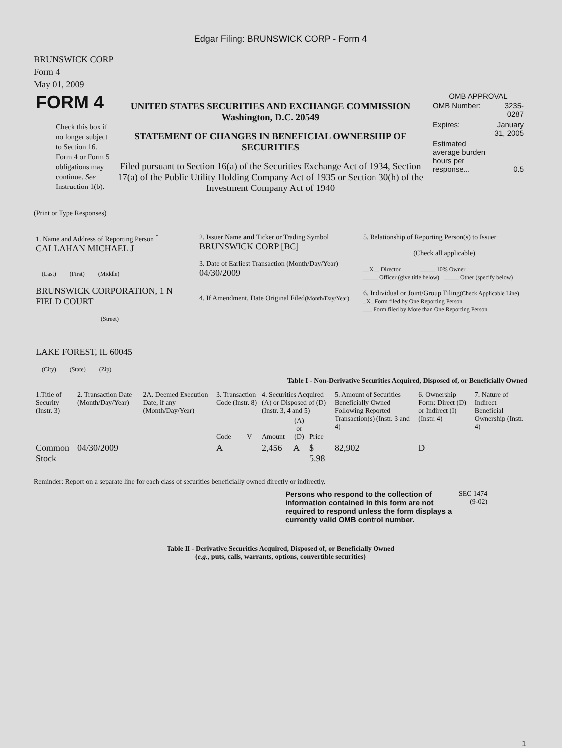Edgar Filing: BRUNSWICK CORP - Form 4
BRUNSWICK CORP
Form 4
May 01, 2009
| FORM 4 Check this box if no longer subject to Section 16. Form 4 or Form 5 obligations may continue. See Instruction 1(b). | UNITED STATES SECURITIES AND EXCHANGE COMMISSION Washington, D.C. 20549 STATEMENT OF CHANGES IN BENEFICIAL OWNERSHIP OF SECURITIES Filed pursuant to Section 16(a) of the Securities Exchange Act of 1934, Section 17(a) of the Public Utility Holding Company Act of 1935 or Section 30(h) of the Investment Company Act of 1940 | OMB APPROVAL / OMB Number: / 3235-0287 / / Expires: / January 31, 2005 / / Estimated average burden hours per response... / 0.5 / |
(Print or Type Responses)
| 1. Name and Address of Reporting Person <sup>*</sup> CALLAHAN MICHAEL J (Last) (First) (Middle) BRUNSWICK CORPORATION, 1 N FIELD COURT (Street) LAKE FOREST, IL 60045 (City) (State) (Zip) | 2. Issuer Name and Ticker or Trading Symbol BRUNSWICK CORP [BC] 3. Date of Earliest Transaction (Month/Day/Year) 04/30/2009 4. If Amendment, Date Original Filed (Month/Day/Year) | 5. Relationship of Reporting Person(s) to Issuer (Check all applicable) __X__ Director _____ 10% Owner _____ Officer (give title below) _____ Other (specify below) 6. Individual or Joint/Group Filing (Check Applicable Line) _X_ Form filed by One Reporting Person ___ Form filed by More than One Reporting Person |
Table I - Non-Derivative Securities Acquired, Disposed of, or Beneficially Owned
| 1.Title of Security (Instr. 3) | 2. Transaction Date (Month/Day/Year) | 2A. Deemed Execution Date, if any (Month/Day/Year) | 3. Transaction Code (Instr. 8) | | 4. Securities Acquired (A) or Disposed of (D) (Instr. 3, 4 and 5) | | | 5. Amount of Securities Beneficially Owned Following Reported Transaction(s) (Instr. 3 and 4) | 6. Ownership Form: Direct (D) or Indirect (I) (Instr. 4) | 7. Nature of Indirect Beneficial Ownership (Instr. 4) |
| --- | --- | --- | --- | --- | --- | --- | --- | --- | --- | --- |
| | | | Code | V | Amount | (A) or (D) | Price | | | |
| Common Stock | 04/30/2009 | | A | | 2,456 | A | $ 5.98 | 82,902 | D | |
Reminder: Report on a separate line for each class of securities beneficially owned directly or indirectly.
| Persons who respond to the collection of information contained in this form are not required to respond unless the form displays a currently valid OMB control number. | SEC 1474 (9-02) |
Table II - Derivative Securities Acquired, Disposed of, or Beneficially Owned
(e.g., puts, calls, warrants, options, convertible securities)
1